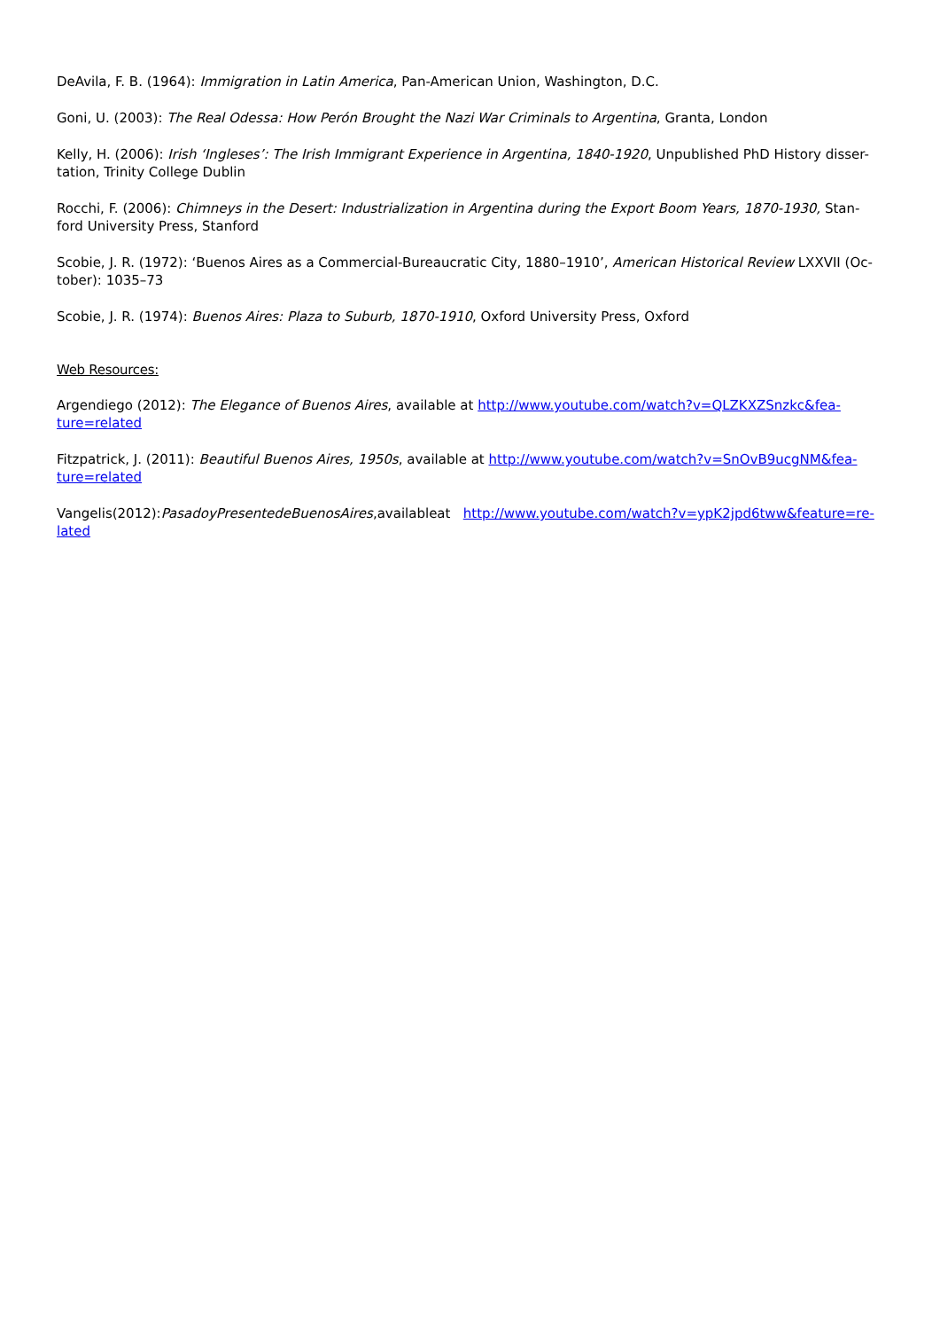DeAvila, F. B. (1964): Immigration in Latin America, Pan-American Union, Washington, D.C.
Goni, U. (2003): The Real Odessa: How Perón Brought the Nazi War Criminals to Argentina, Granta, London
Kelly, H. (2006): Irish ‘Ingleses’: The Irish Immigrant Experience in Argentina, 1840-1920, Unpublished PhD History disser-tation, Trinity College Dublin
Rocchi, F. (2006): Chimneys in the Desert: Industrialization in Argentina during the Export Boom Years, 1870-1930, Stan-ford University Press, Stanford
Scobie, J. R. (1972): ‘Buenos Aires as a Commercial-Bureaucratic City, 1880–1910’, American Historical Review LXXVII (Oc-tober): 1035–73
Scobie, J. R. (1974): Buenos Aires: Plaza to Suburb, 1870-1910, Oxford University Press, Oxford
Web Resources:
Argendiego (2012): The Elegance of Buenos Aires, available at http://www.youtube.com/watch?v=QLZKXZSnzkc&fea-ture=related
Fitzpatrick, J. (2011): Beautiful Buenos Aires, 1950s, available at http://www.youtube.com/watch?v=SnOvB9ucgNM&fea-ture=related
Vangelis(2012):PasadoyPresentedeBuenosAires,availableat http://www.youtube.com/watch?v=ypK2jpd6tww&feature=re-lated